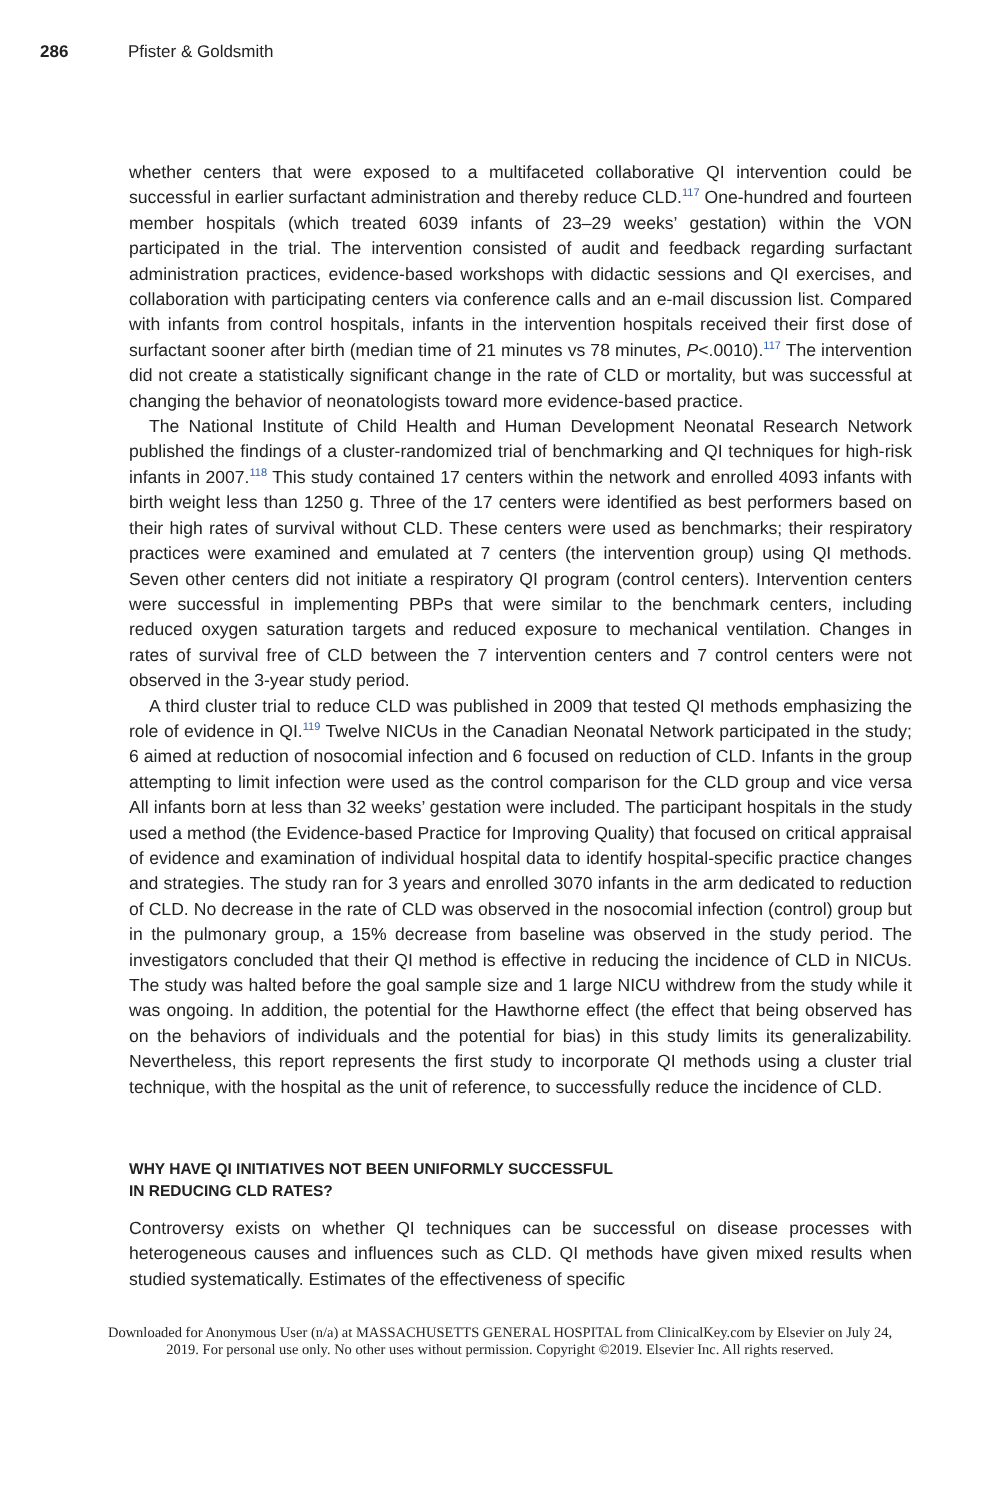286 Pfister & Goldsmith
whether centers that were exposed to a multifaceted collaborative QI intervention could be successful in earlier surfactant administration and thereby reduce CLD.<sup>117</sup> One-hundred and fourteen member hospitals (which treated 6039 infants of 23–29 weeks’ gestation) within the VON participated in the trial. The intervention consisted of audit and feedback regarding surfactant administration practices, evidence-based workshops with didactic sessions and QI exercises, and collaboration with participating centers via conference calls and an e-mail discussion list. Compared with infants from control hospitals, infants in the intervention hospitals received their first dose of surfactant sooner after birth (median time of 21 minutes vs 78 minutes, P<.0010).<sup>117</sup> The intervention did not create a statistically significant change in the rate of CLD or mortality, but was successful at changing the behavior of neonatologists toward more evidence-based practice.
The National Institute of Child Health and Human Development Neonatal Research Network published the findings of a cluster-randomized trial of benchmarking and QI techniques for high-risk infants in 2007.<sup>118</sup> This study contained 17 centers within the network and enrolled 4093 infants with birth weight less than 1250 g. Three of the 17 centers were identified as best performers based on their high rates of survival without CLD. These centers were used as benchmarks; their respiratory practices were examined and emulated at 7 centers (the intervention group) using QI methods. Seven other centers did not initiate a respiratory QI program (control centers). Intervention centers were successful in implementing PBPs that were similar to the benchmark centers, including reduced oxygen saturation targets and reduced exposure to mechanical ventilation. Changes in rates of survival free of CLD between the 7 intervention centers and 7 control centers were not observed in the 3-year study period.
A third cluster trial to reduce CLD was published in 2009 that tested QI methods emphasizing the role of evidence in QI.<sup>119</sup> Twelve NICUs in the Canadian Neonatal Network participated in the study; 6 aimed at reduction of nosocomial infection and 6 focused on reduction of CLD. Infants in the group attempting to limit infection were used as the control comparison for the CLD group and vice versa All infants born at less than 32 weeks’ gestation were included. The participant hospitals in the study used a method (the Evidence-based Practice for Improving Quality) that focused on critical appraisal of evidence and examination of individual hospital data to identify hospital-specific practice changes and strategies. The study ran for 3 years and enrolled 3070 infants in the arm dedicated to reduction of CLD. No decrease in the rate of CLD was observed in the nosocomial infection (control) group but in the pulmonary group, a 15% decrease from baseline was observed in the study period. The investigators concluded that their QI method is effective in reducing the incidence of CLD in NICUs. The study was halted before the goal sample size and 1 large NICU withdrew from the study while it was ongoing. In addition, the potential for the Hawthorne effect (the effect that being observed has on the behaviors of individuals and the potential for bias) in this study limits its generalizability. Nevertheless, this report represents the first study to incorporate QI methods using a cluster trial technique, with the hospital as the unit of reference, to successfully reduce the incidence of CLD.
WHY HAVE QI INITIATIVES NOT BEEN UNIFORMLY SUCCESSFUL
IN REDUCING CLD RATES?
Controversy exists on whether QI techniques can be successful on disease processes with heterogeneous causes and influences such as CLD. QI methods have given mixed results when studied systematically. Estimates of the effectiveness of specific
Downloaded for Anonymous User (n/a) at MASSACHUSETTS GENERAL HOSPITAL from ClinicalKey.com by Elsevier on July 24,
2019. For personal use only. No other uses without permission. Copyright ©2019. Elsevier Inc. All rights reserved.